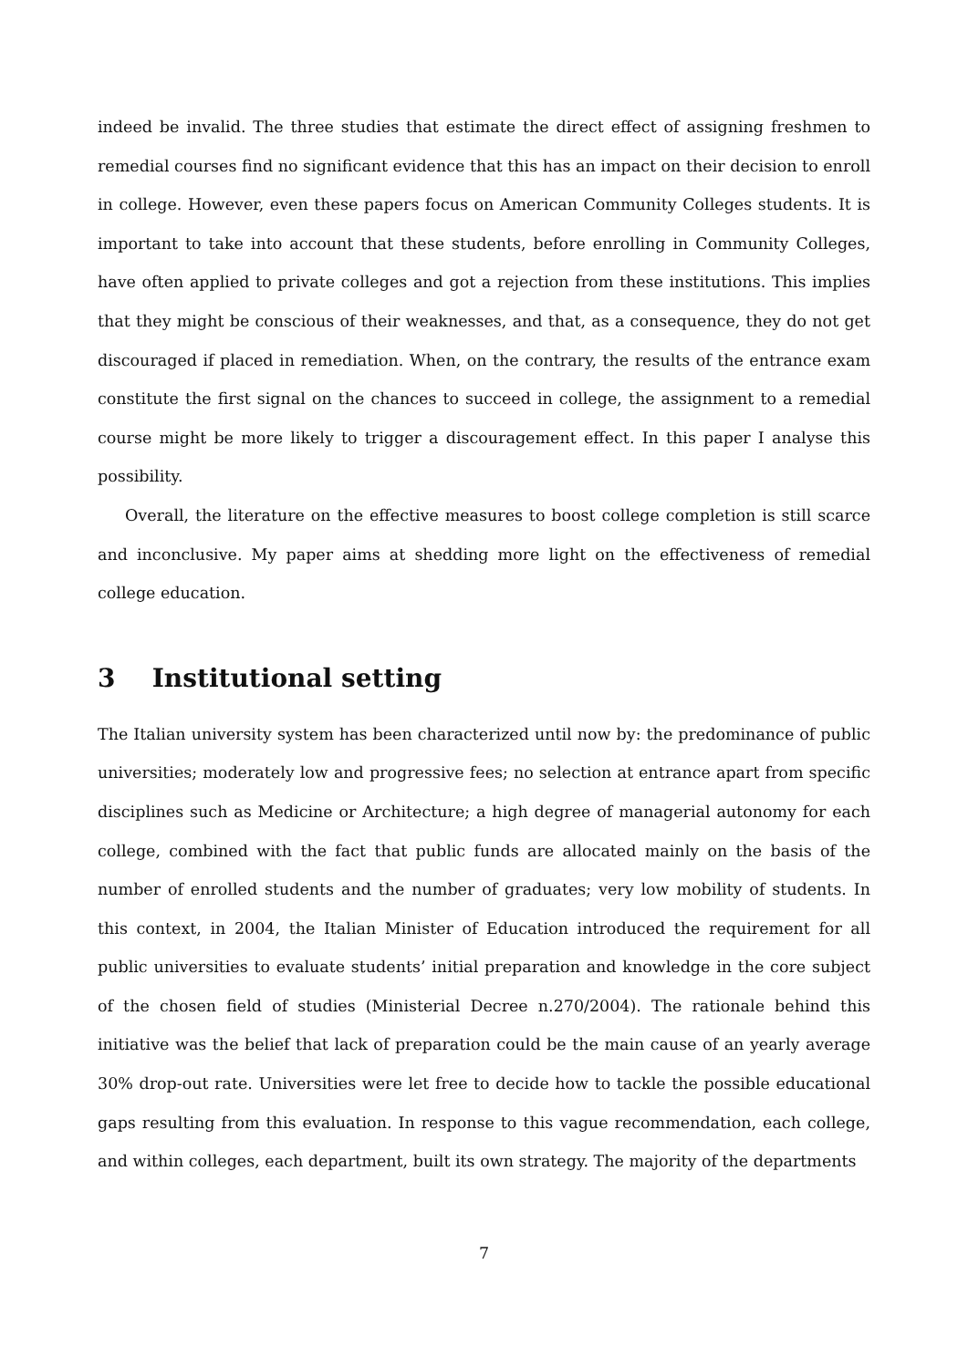indeed be invalid. The three studies that estimate the direct effect of assigning freshmen to remedial courses find no significant evidence that this has an impact on their decision to enroll in college. However, even these papers focus on American Community Colleges students. It is important to take into account that these students, before enrolling in Community Colleges, have often applied to private colleges and got a rejection from these institutions. This implies that they might be conscious of their weaknesses, and that, as a consequence, they do not get discouraged if placed in remediation. When, on the contrary, the results of the entrance exam constitute the first signal on the chances to succeed in college, the assignment to a remedial course might be more likely to trigger a discouragement effect. In this paper I analyse this possibility.
Overall, the literature on the effective measures to boost college completion is still scarce and inconclusive. My paper aims at shedding more light on the effectiveness of remedial college education.
3 Institutional setting
The Italian university system has been characterized until now by: the predominance of public universities; moderately low and progressive fees; no selection at entrance apart from specific disciplines such as Medicine or Architecture; a high degree of managerial autonomy for each college, combined with the fact that public funds are allocated mainly on the basis of the number of enrolled students and the number of graduates; very low mobility of students. In this context, in 2004, the Italian Minister of Education introduced the requirement for all public universities to evaluate students’ initial preparation and knowledge in the core subject of the chosen field of studies (Ministerial Decree n.270/2004). The rationale behind this initiative was the belief that lack of preparation could be the main cause of an yearly average 30% drop-out rate. Universities were let free to decide how to tackle the possible educational gaps resulting from this evaluation. In response to this vague recommendation, each college, and within colleges, each department, built its own strategy. The majority of the departments
7